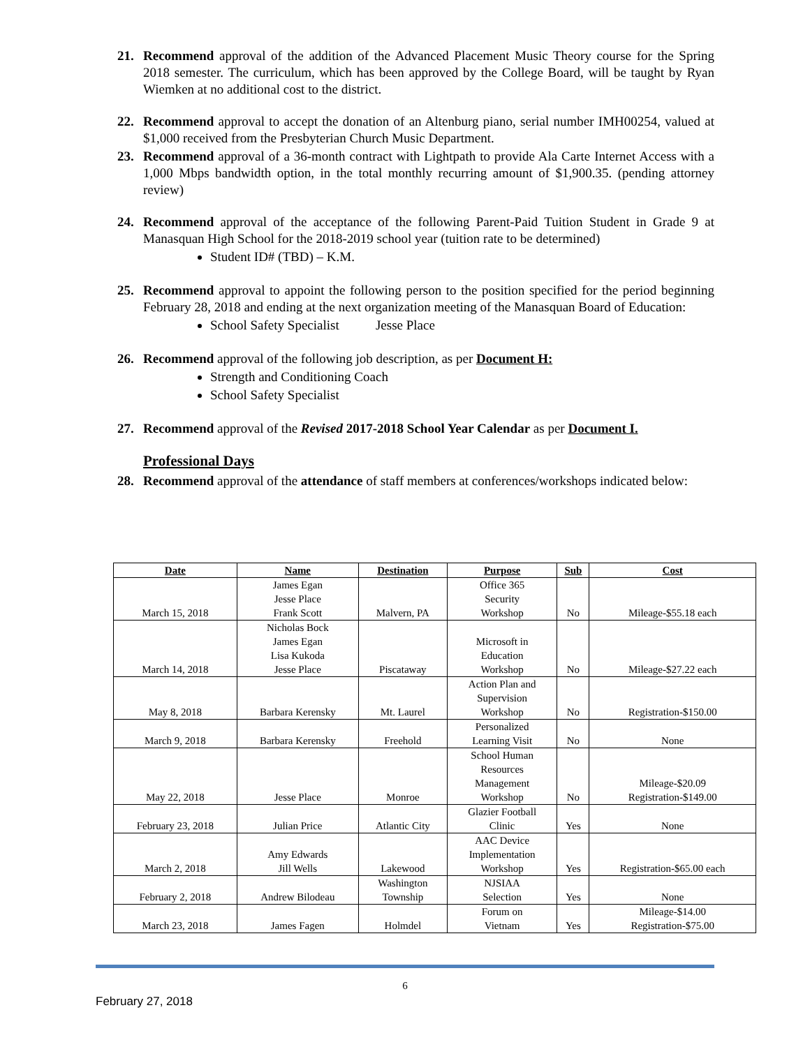21. Recommend approval of the addition of the Advanced Placement Music Theory course for the Spring 2018 semester. The curriculum, which has been approved by the College Board, will be taught by Ryan Wiemken at no additional cost to the district.
22. Recommend approval to accept the donation of an Altenburg piano, serial number IMH00254, valued at $1,000 received from the Presbyterian Church Music Department.
23. Recommend approval of a 36-month contract with Lightpath to provide Ala Carte Internet Access with a 1,000 Mbps bandwidth option, in the total monthly recurring amount of $1,900.35. (pending attorney review)
24. Recommend approval of the acceptance of the following Parent-Paid Tuition Student in Grade 9 at Manasquan High School for the 2018-2019 school year (tuition rate to be determined)
Student ID# (TBD) – K.M.
25. Recommend approval to appoint the following person to the position specified for the period beginning February 28, 2018 and ending at the next organization meeting of the Manasquan Board of Education:
School Safety Specialist Jesse Place
26. Recommend approval of the following job description, as per Document H:
Strength and Conditioning Coach
School Safety Specialist
27. Recommend approval of the Revised 2017-2018 School Year Calendar as per Document I.
Professional Days
28. Recommend approval of the attendance of staff members at conferences/workshops indicated below:
| Date | Name | Destination | Purpose | Sub | Cost |
| --- | --- | --- | --- | --- | --- |
| March 15, 2018 | James Egan Jesse Place Frank Scott | Malvern, PA | Office 365 Security Workshop | No | Mileage-$55.18 each |
| March 14, 2018 | Nicholas Bock James Egan Lisa Kukoda Jesse Place | Piscataway | Microsoft in Education Workshop | No | Mileage-$27.22 each |
| May 8, 2018 | Barbara Kerensky | Mt. Laurel | Action Plan and Supervision Workshop | No | Registration-$150.00 |
| March 9, 2018 | Barbara Kerensky | Freehold | Personalized Learning Visit | No | None |
| May 22, 2018 | Jesse Place | Monroe | School Human Resources Management Workshop | No | Mileage-$20.09 Registration-$149.00 |
| February 23, 2018 | Julian Price | Atlantic City | Glazier Football Clinic | Yes | None |
| March 2, 2018 | Amy Edwards Jill Wells | Lakewood | AAC Device Implementation Workshop | Yes | Registration-$65.00 each |
| February 2, 2018 | Andrew Bilodeau | Washington Township | NJSIAA Selection | Yes | None |
| March 23, 2018 | James Fagen | Holmdel | Forum on Vietnam | Yes | Mileage-$14.00 Registration-$75.00 |
6
February 27, 2018